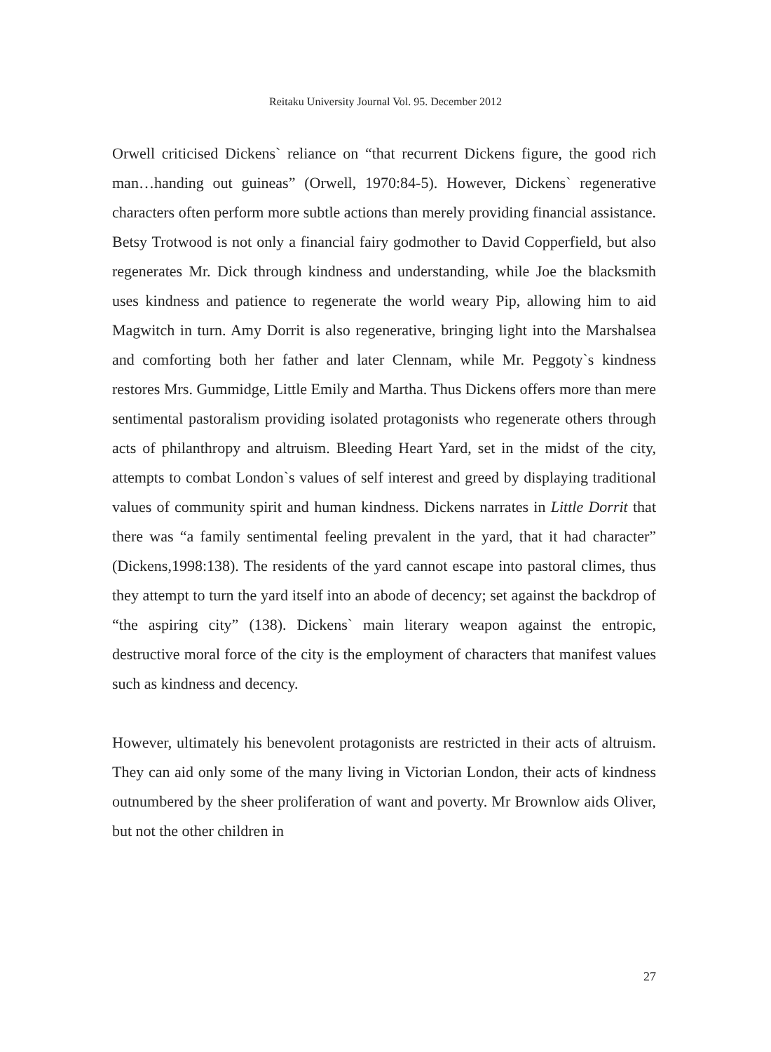Reitaku University Journal Vol. 95. December 2012
Orwell criticised Dickens` reliance on “that recurrent Dickens figure, the good rich man…handing out guineas” (Orwell, 1970:84-5). However, Dickens` regenerative characters often perform more subtle actions than merely providing financial assistance. Betsy Trotwood is not only a financial fairy godmother to David Copperfield, but also regenerates Mr. Dick through kindness and understanding, while Joe the blacksmith uses kindness and patience to regenerate the world weary Pip, allowing him to aid Magwitch in turn. Amy Dorrit is also regenerative, bringing light into the Marshalsea and comforting both her father and later Clennam, while Mr. Peggoty`s kindness restores Mrs. Gummidge, Little Emily and Martha. Thus Dickens offers more than mere sentimental pastoralism providing isolated protagonists who regenerate others through acts of philanthropy and altruism. Bleeding Heart Yard, set in the midst of the city, attempts to combat London`s values of self interest and greed by displaying traditional values of community spirit and human kindness. Dickens narrates in Little Dorrit that there was “a family sentimental feeling prevalent in the yard, that it had character” (Dickens,1998:138). The residents of the yard cannot escape into pastoral climes, thus they attempt to turn the yard itself into an abode of decency; set against the backdrop of “the aspiring city” (138). Dickens` main literary weapon against the entropic, destructive moral force of the city is the employment of characters that manifest values such as kindness and decency.
However, ultimately his benevolent protagonists are restricted in their acts of altruism. They can aid only some of the many living in Victorian London, their acts of kindness outnumbered by the sheer proliferation of want and poverty. Mr Brownlow aids Oliver, but not the other children in
27